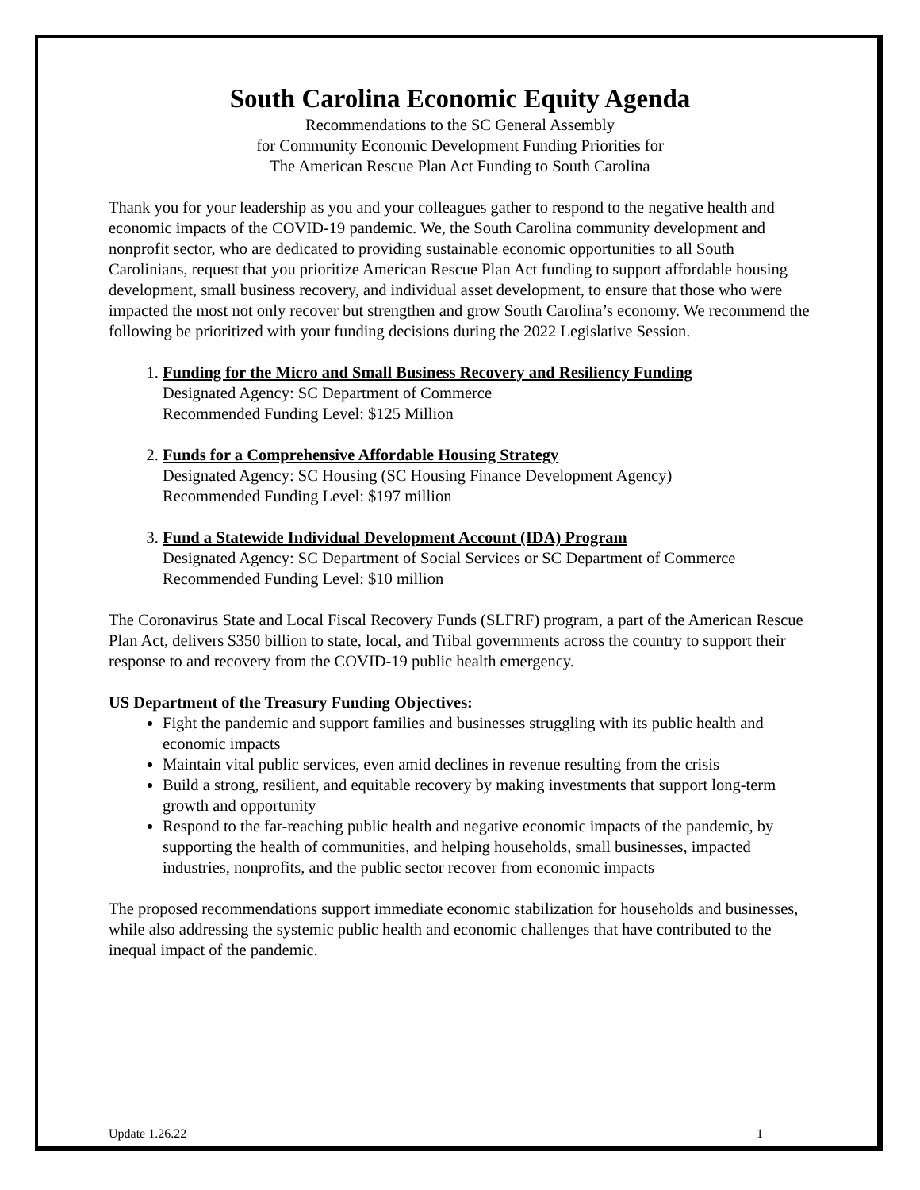South Carolina Economic Equity Agenda
Recommendations to the SC General Assembly
for Community Economic Development Funding Priorities for
The American Rescue Plan Act Funding to South Carolina
Thank you for your leadership as you and your colleagues gather to respond to the negative health and economic impacts of the COVID-19 pandemic. We, the South Carolina community development and nonprofit sector, who are dedicated to providing sustainable economic opportunities to all South Carolinians, request that you prioritize American Rescue Plan Act funding to support affordable housing development, small business recovery, and individual asset development, to ensure that those who were impacted the most not only recover but strengthen and grow South Carolina’s economy. We recommend the following be prioritized with your funding decisions during the 2022 Legislative Session.
1. Funding for the Micro and Small Business Recovery and Resiliency Funding
Designated Agency: SC Department of Commerce
Recommended Funding Level: $125 Million
2. Funds for a Comprehensive Affordable Housing Strategy
Designated Agency: SC Housing (SC Housing Finance Development Agency)
Recommended Funding Level: $197 million
3. Fund a Statewide Individual Development Account (IDA) Program
Designated Agency: SC Department of Social Services or SC Department of Commerce
Recommended Funding Level: $10 million
The Coronavirus State and Local Fiscal Recovery Funds (SLFRF) program, a part of the American Rescue Plan Act, delivers $350 billion to state, local, and Tribal governments across the country to support their response to and recovery from the COVID-19 public health emergency.
US Department of the Treasury Funding Objectives:
Fight the pandemic and support families and businesses struggling with its public health and economic impacts
Maintain vital public services, even amid declines in revenue resulting from the crisis
Build a strong, resilient, and equitable recovery by making investments that support long-term growth and opportunity
Respond to the far-reaching public health and negative economic impacts of the pandemic, by supporting the health of communities, and helping households, small businesses, impacted industries, nonprofits, and the public sector recover from economic impacts
The proposed recommendations support immediate economic stabilization for households and businesses, while also addressing the systemic public health and economic challenges that have contributed to the inequal impact of the pandemic.
Update 1.26.22 1